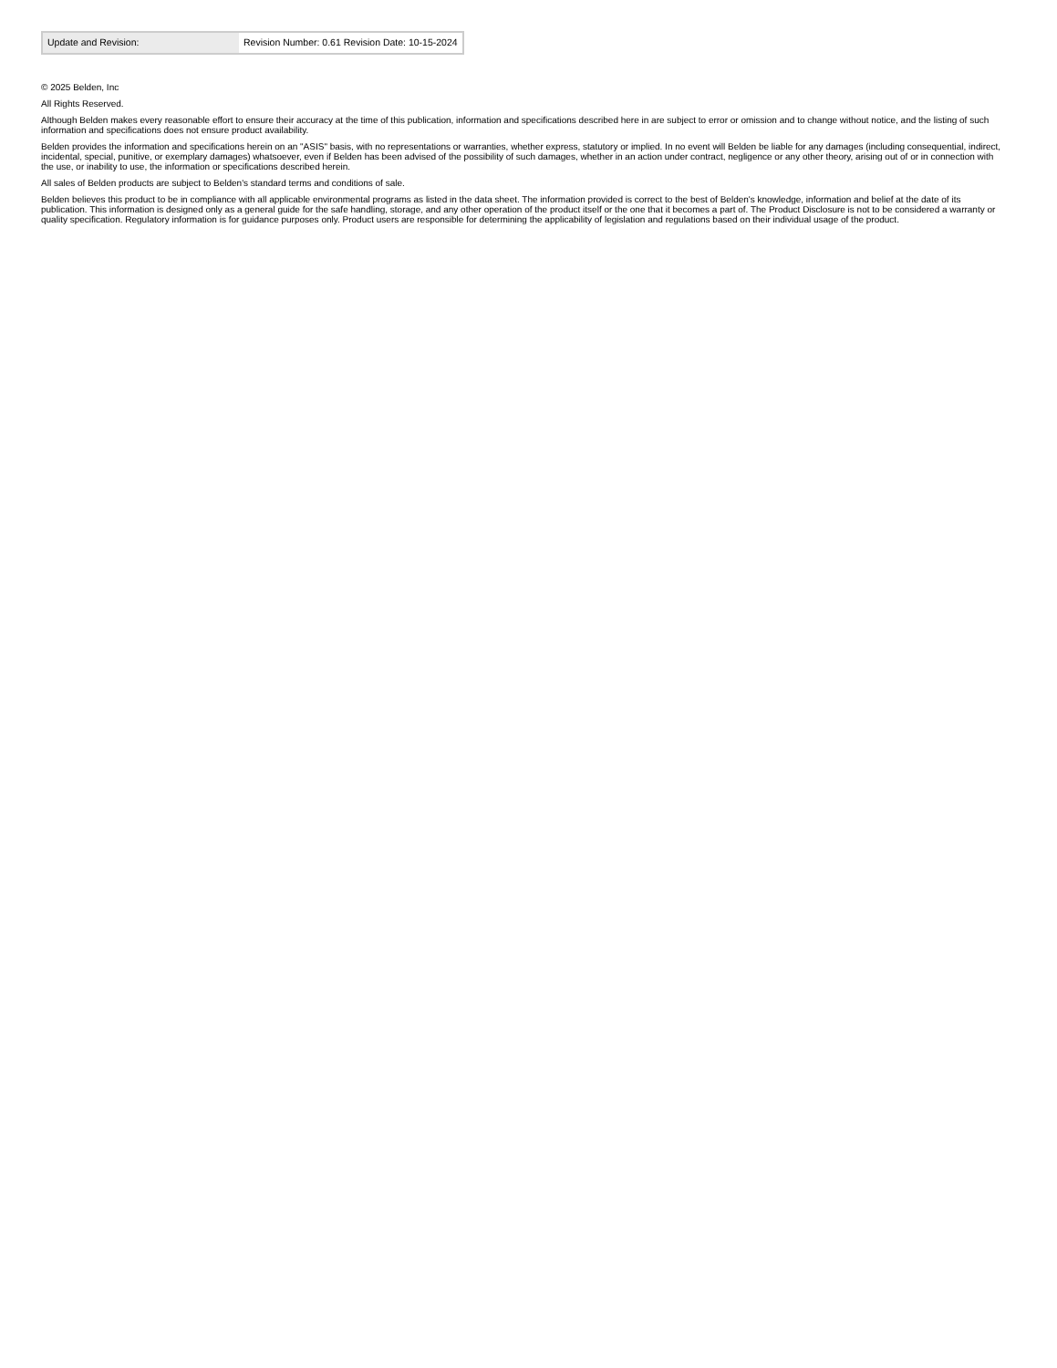| Update and Revision: | Revision Number: 0.61 Revision Date: 10-15-2024 |
© 2025 Belden, Inc
All Rights Reserved.
Although Belden makes every reasonable effort to ensure their accuracy at the time of this publication, information and specifications described here in are subject to error or omission and to change without notice, and the listing of such information and specifications does not ensure product availability.
Belden provides the information and specifications herein on an "ASIS" basis, with no representations or warranties, whether express, statutory or implied. In no event will Belden be liable for any damages (including consequential, indirect, incidental, special, punitive, or exemplary damages) whatsoever, even if Belden has been advised of the possibility of such damages, whether in an action under contract, negligence or any other theory, arising out of or in connection with the use, or inability to use, the information or specifications described herein.
All sales of Belden products are subject to Belden's standard terms and conditions of sale.
Belden believes this product to be in compliance with all applicable environmental programs as listed in the data sheet. The information provided is correct to the best of Belden's knowledge, information and belief at the date of its publication. This information is designed only as a general guide for the safe handling, storage, and any other operation of the product itself or the one that it becomes a part of. The Product Disclosure is not to be considered a warranty or quality specification. Regulatory information is for guidance purposes only. Product users are responsible for determining the applicability of legislation and regulations based on their individual usage of the product.